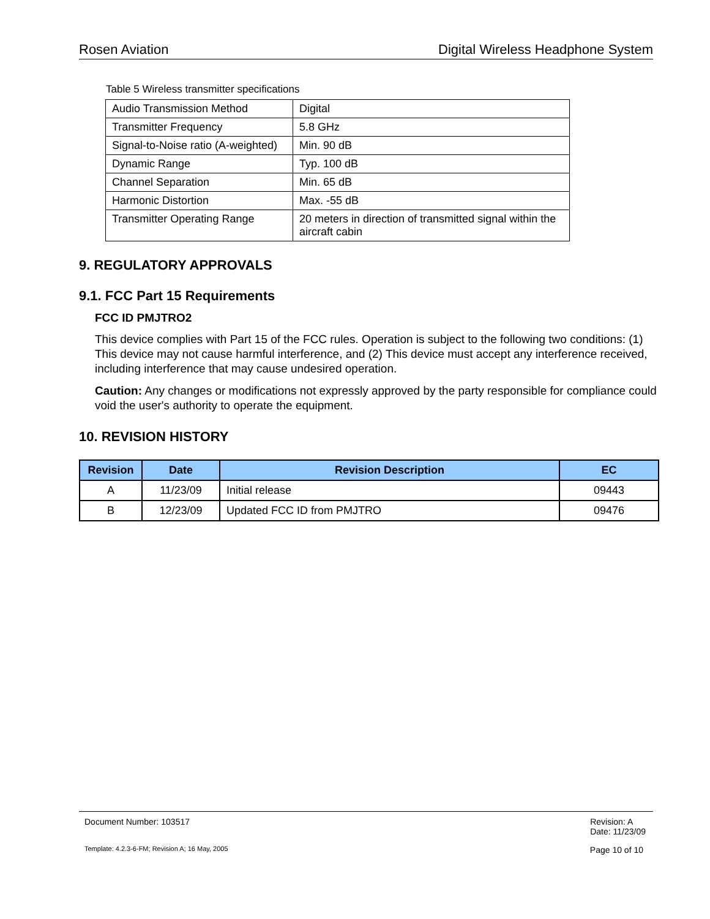Rosen Aviation Digital Wireless Headphone System
Table 5 Wireless transmitter specifications
| Audio Transmission Method | Digital |
| Transmitter Frequency | 5.8 GHz |
| Signal-to-Noise ratio (A-weighted) | Min. 90 dB |
| Dynamic Range | Typ. 100 dB |
| Channel Separation | Min. 65 dB |
| Harmonic Distortion | Max. -55 dB |
| Transmitter Operating Range | 20 meters in direction of transmitted signal within the aircraft cabin |
9. REGULATORY APPROVALS
9.1. FCC Part 15 Requirements
FCC ID PMJTRO2
This device complies with Part 15 of the FCC rules. Operation is subject to the following two conditions: (1) This device may not cause harmful interference, and (2) This device must accept any interference received, including interference that may cause undesired operation.
Caution: Any changes or modifications not expressly approved by the party responsible for compliance could void the user's authority to operate the equipment.
10. REVISION HISTORY
| Revision | Date | Revision Description | EC |
| --- | --- | --- | --- |
| A | 11/23/09 | Initial release | 09443 |
| B | 12/23/09 | Updated FCC ID from PMJTRO | 09476 |
Document Number: 103517 Revision: A
Date: 11/23/09
Template: 4.2.3-6-FM; Revision A; 16 May, 2005 Page 10 of 10